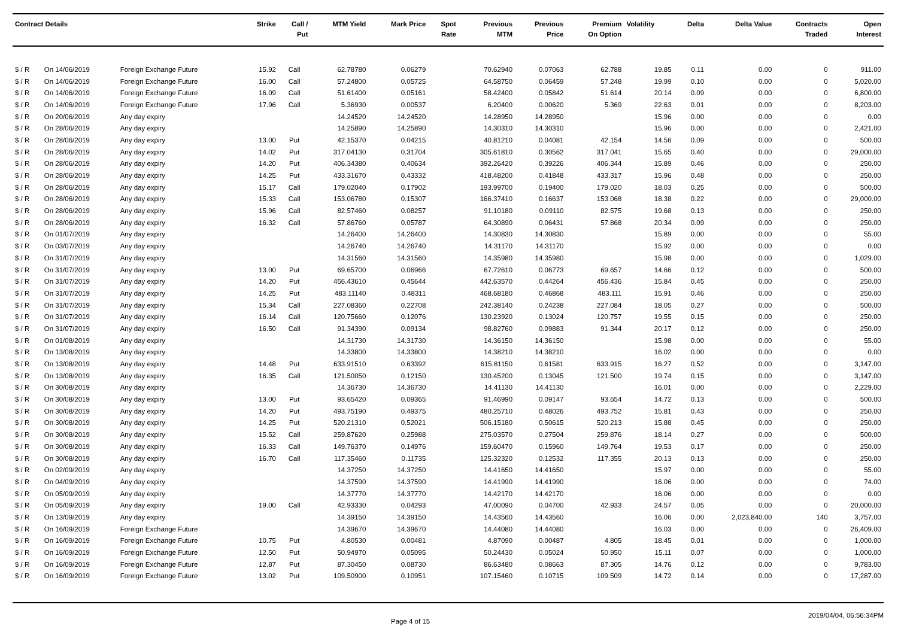| Contract Details | | | Strike | Call / Put | MTM Yield | Mark Price | Spot Rate | Previous MTM | Previous Price | Premium On Option | Volatility | Delta | Delta Value | Contracts Traded | Open Interest |
| --- | --- | --- | --- | --- | --- | --- | --- | --- | --- | --- | --- | --- | --- | --- | --- |
| $ / R | On 14/06/2019 | Foreign Exchange Future | 15.92 | Call | 62.78780 | 0.06279 | | 70.62940 | 0.07063 | 62.788 | 19.85 | 0.11 | 0.00 | 0 | 911.00 |
| $ / R | On 14/06/2019 | Foreign Exchange Future | 16.00 | Call | 57.24800 | 0.05725 | | 64.58750 | 0.06459 | 57.248 | 19.99 | 0.10 | 0.00 | 0 | 5,020.00 |
| $ / R | On 14/06/2019 | Foreign Exchange Future | 16.09 | Call | 51.61400 | 0.05161 | | 58.42400 | 0.05842 | 51.614 | 20.14 | 0.09 | 0.00 | 0 | 6,800.00 |
| $ / R | On 14/06/2019 | Foreign Exchange Future | 17.96 | Call | 5.36930 | 0.00537 | | 6.20400 | 0.00620 | 5.369 | 22.63 | 0.01 | 0.00 | 0 | 8,203.00 |
| $ / R | On 20/06/2019 | Any day expiry | | | 14.24520 | 14.24520 | | 14.28950 | 14.28950 | | 15.96 | 0.00 | 0.00 | 0 | 0.00 |
| $ / R | On 28/06/2019 | Any day expiry | | | 14.25890 | 14.25890 | | 14.30310 | 14.30310 | | 15.96 | 0.00 | 0.00 | 0 | 2,421.00 |
| $ / R | On 28/06/2019 | Any day expiry | 13.00 | Put | 42.15370 | 0.04215 | | 40.81210 | 0.04081 | 42.154 | 14.56 | 0.09 | 0.00 | 0 | 500.00 |
| $ / R | On 28/06/2019 | Any day expiry | 14.02 | Put | 317.04130 | 0.31704 | | 305.61810 | 0.30562 | 317.041 | 15.65 | 0.40 | 0.00 | 0 | 29,000.00 |
| $ / R | On 28/06/2019 | Any day expiry | 14.20 | Put | 406.34380 | 0.40634 | | 392.26420 | 0.39226 | 406.344 | 15.89 | 0.46 | 0.00 | 0 | 250.00 |
| $ / R | On 28/06/2019 | Any day expiry | 14.25 | Put | 433.31670 | 0.43332 | | 418.48200 | 0.41848 | 433.317 | 15.96 | 0.48 | 0.00 | 0 | 250.00 |
| $ / R | On 28/06/2019 | Any day expiry | 15.17 | Call | 179.02040 | 0.17902 | | 193.99700 | 0.19400 | 179.020 | 18.03 | 0.25 | 0.00 | 0 | 500.00 |
| $ / R | On 28/06/2019 | Any day expiry | 15.33 | Call | 153.06780 | 0.15307 | | 166.37410 | 0.16637 | 153.068 | 18.38 | 0.22 | 0.00 | 0 | 29,000.00 |
| $ / R | On 28/06/2019 | Any day expiry | 15.96 | Call | 82.57460 | 0.08257 | | 91.10180 | 0.09110 | 82.575 | 19.68 | 0.13 | 0.00 | 0 | 250.00 |
| $ / R | On 28/06/2019 | Any day expiry | 16.32 | Call | 57.86760 | 0.05787 | | 64.30890 | 0.06431 | 57.868 | 20.34 | 0.09 | 0.00 | 0 | 250.00 |
| $ / R | On 01/07/2019 | Any day expiry | | | 14.26400 | 14.26400 | | 14.30830 | 14.30830 | | 15.89 | 0.00 | 0.00 | 0 | 55.00 |
| $ / R | On 03/07/2019 | Any day expiry | | | 14.26740 | 14.26740 | | 14.31170 | 14.31170 | | 15.92 | 0.00 | 0.00 | 0 | 0.00 |
| $ / R | On 31/07/2019 | Any day expiry | | | 14.31560 | 14.31560 | | 14.35980 | 14.35980 | | 15.98 | 0.00 | 0.00 | 0 | 1,029.00 |
| $ / R | On 31/07/2019 | Any day expiry | 13.00 | Put | 69.65700 | 0.06966 | | 67.72610 | 0.06773 | 69.657 | 14.66 | 0.12 | 0.00 | 0 | 500.00 |
| $ / R | On 31/07/2019 | Any day expiry | 14.20 | Put | 456.43610 | 0.45644 | | 442.63570 | 0.44264 | 456.436 | 15.84 | 0.45 | 0.00 | 0 | 250.00 |
| $ / R | On 31/07/2019 | Any day expiry | 14.25 | Put | 483.11140 | 0.48311 | | 468.68180 | 0.46868 | 483.111 | 15.91 | 0.46 | 0.00 | 0 | 250.00 |
| $ / R | On 31/07/2019 | Any day expiry | 15.34 | Call | 227.08360 | 0.22708 | | 242.38140 | 0.24238 | 227.084 | 18.05 | 0.27 | 0.00 | 0 | 500.00 |
| $ / R | On 31/07/2019 | Any day expiry | 16.14 | Call | 120.75660 | 0.12076 | | 130.23920 | 0.13024 | 120.757 | 19.55 | 0.15 | 0.00 | 0 | 250.00 |
| $ / R | On 31/07/2019 | Any day expiry | 16.50 | Call | 91.34390 | 0.09134 | | 98.82760 | 0.09883 | 91.344 | 20.17 | 0.12 | 0.00 | 0 | 250.00 |
| $ / R | On 01/08/2019 | Any day expiry | | | 14.31730 | 14.31730 | | 14.36150 | 14.36150 | | 15.98 | 0.00 | 0.00 | 0 | 55.00 |
| $ / R | On 13/08/2019 | Any day expiry | | | 14.33800 | 14.33800 | | 14.38210 | 14.38210 | | 16.02 | 0.00 | 0.00 | 0 | 0.00 |
| $ / R | On 13/08/2019 | Any day expiry | 14.48 | Put | 633.91510 | 0.63392 | | 615.81150 | 0.61581 | 633.915 | 16.27 | 0.52 | 0.00 | 0 | 3,147.00 |
| $ / R | On 13/08/2019 | Any day expiry | 16.35 | Call | 121.50050 | 0.12150 | | 130.45200 | 0.13045 | 121.500 | 19.74 | 0.15 | 0.00 | 0 | 3,147.00 |
| $ / R | On 30/08/2019 | Any day expiry | | | 14.36730 | 14.36730 | | 14.41130 | 14.41130 | | 16.01 | 0.00 | 0.00 | 0 | 2,229.00 |
| $ / R | On 30/08/2019 | Any day expiry | 13.00 | Put | 93.65420 | 0.09365 | | 91.46990 | 0.09147 | 93.654 | 14.72 | 0.13 | 0.00 | 0 | 500.00 |
| $ / R | On 30/08/2019 | Any day expiry | 14.20 | Put | 493.75190 | 0.49375 | | 480.25710 | 0.48026 | 493.752 | 15.81 | 0.43 | 0.00 | 0 | 250.00 |
| $ / R | On 30/08/2019 | Any day expiry | 14.25 | Put | 520.21310 | 0.52021 | | 506.15180 | 0.50615 | 520.213 | 15.88 | 0.45 | 0.00 | 0 | 250.00 |
| $ / R | On 30/08/2019 | Any day expiry | 15.52 | Call | 259.87620 | 0.25988 | | 275.03570 | 0.27504 | 259.876 | 18.14 | 0.27 | 0.00 | 0 | 500.00 |
| $ / R | On 30/08/2019 | Any day expiry | 16.33 | Call | 149.76370 | 0.14976 | | 159.60470 | 0.15960 | 149.764 | 19.53 | 0.17 | 0.00 | 0 | 250.00 |
| $ / R | On 30/08/2019 | Any day expiry | 16.70 | Call | 117.35460 | 0.11735 | | 125.32320 | 0.12532 | 117.355 | 20.13 | 0.13 | 0.00 | 0 | 250.00 |
| $ / R | On 02/09/2019 | Any day expiry | | | 14.37250 | 14.37250 | | 14.41650 | 14.41650 | | 15.97 | 0.00 | 0.00 | 0 | 55.00 |
| $ / R | On 04/09/2019 | Any day expiry | | | 14.37590 | 14.37590 | | 14.41990 | 14.41990 | | 16.06 | 0.00 | 0.00 | 0 | 74.00 |
| $ / R | On 05/09/2019 | Any day expiry | | | 14.37770 | 14.37770 | | 14.42170 | 14.42170 | | 16.06 | 0.00 | 0.00 | 0 | 0.00 |
| $ / R | On 05/09/2019 | Any day expiry | 19.00 | Call | 42.93330 | 0.04293 | | 47.00090 | 0.04700 | 42.933 | 24.57 | 0.05 | 0.00 | 0 | 20,000.00 |
| $ / R | On 13/09/2019 | Any day expiry | | | 14.39150 | 14.39150 | | 14.43560 | 14.43560 | | 16.06 | 0.00 | 2,023,840.00 | 140 | 3,757.00 |
| $ / R | On 16/09/2019 | Foreign Exchange Future | | | 14.39670 | 14.39670 | | 14.44080 | 14.44080 | | 16.03 | 0.00 | 0.00 | 0 | 26,409.00 |
| $ / R | On 16/09/2019 | Foreign Exchange Future | 10.75 | Put | 4.80530 | 0.00481 | | 4.87090 | 0.00487 | 4.805 | 18.45 | 0.01 | 0.00 | 0 | 1,000.00 |
| $ / R | On 16/09/2019 | Foreign Exchange Future | 12.50 | Put | 50.94970 | 0.05095 | | 50.24430 | 0.05024 | 50.950 | 15.11 | 0.07 | 0.00 | 0 | 1,000.00 |
| $ / R | On 16/09/2019 | Foreign Exchange Future | 12.87 | Put | 87.30450 | 0.08730 | | 86.63480 | 0.08663 | 87.305 | 14.76 | 0.12 | 0.00 | 0 | 9,783.00 |
| $ / R | On 16/09/2019 | Foreign Exchange Future | 13.02 | Put | 109.50900 | 0.10951 | | 107.15460 | 0.10715 | 109.509 | 14.72 | 0.14 | 0.00 | 0 | 17,287.00 |
Page 4 of 15 2019/04/04, 06:56:34PM